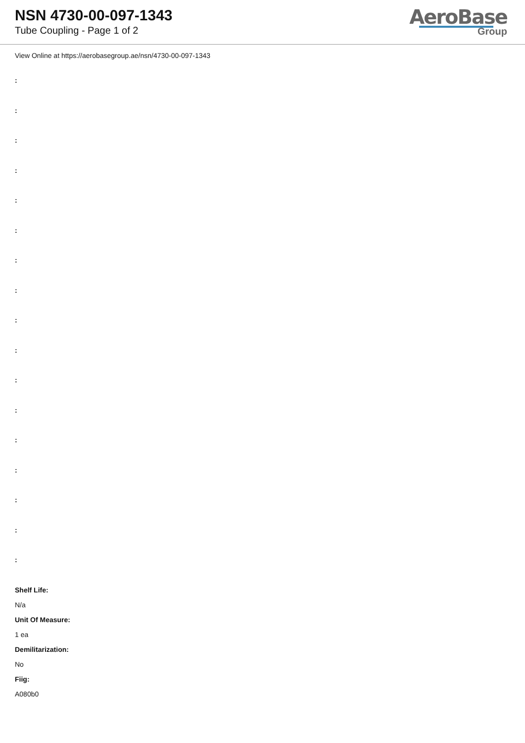NSN 4730-00-097-1343
Tube Coupling - Page 1 of 2
AeroBase
Group
View Online at https://aerobasegroup.ae/nsn/4730-00-097-1343
:
:
:
:
:
:
:
:
:
:
:
:
:
:
:
:
:
Shelf Life:
N/a
Unit Of Measure:
1 ea
Demilitarization:
No
Fiig:
A080b0